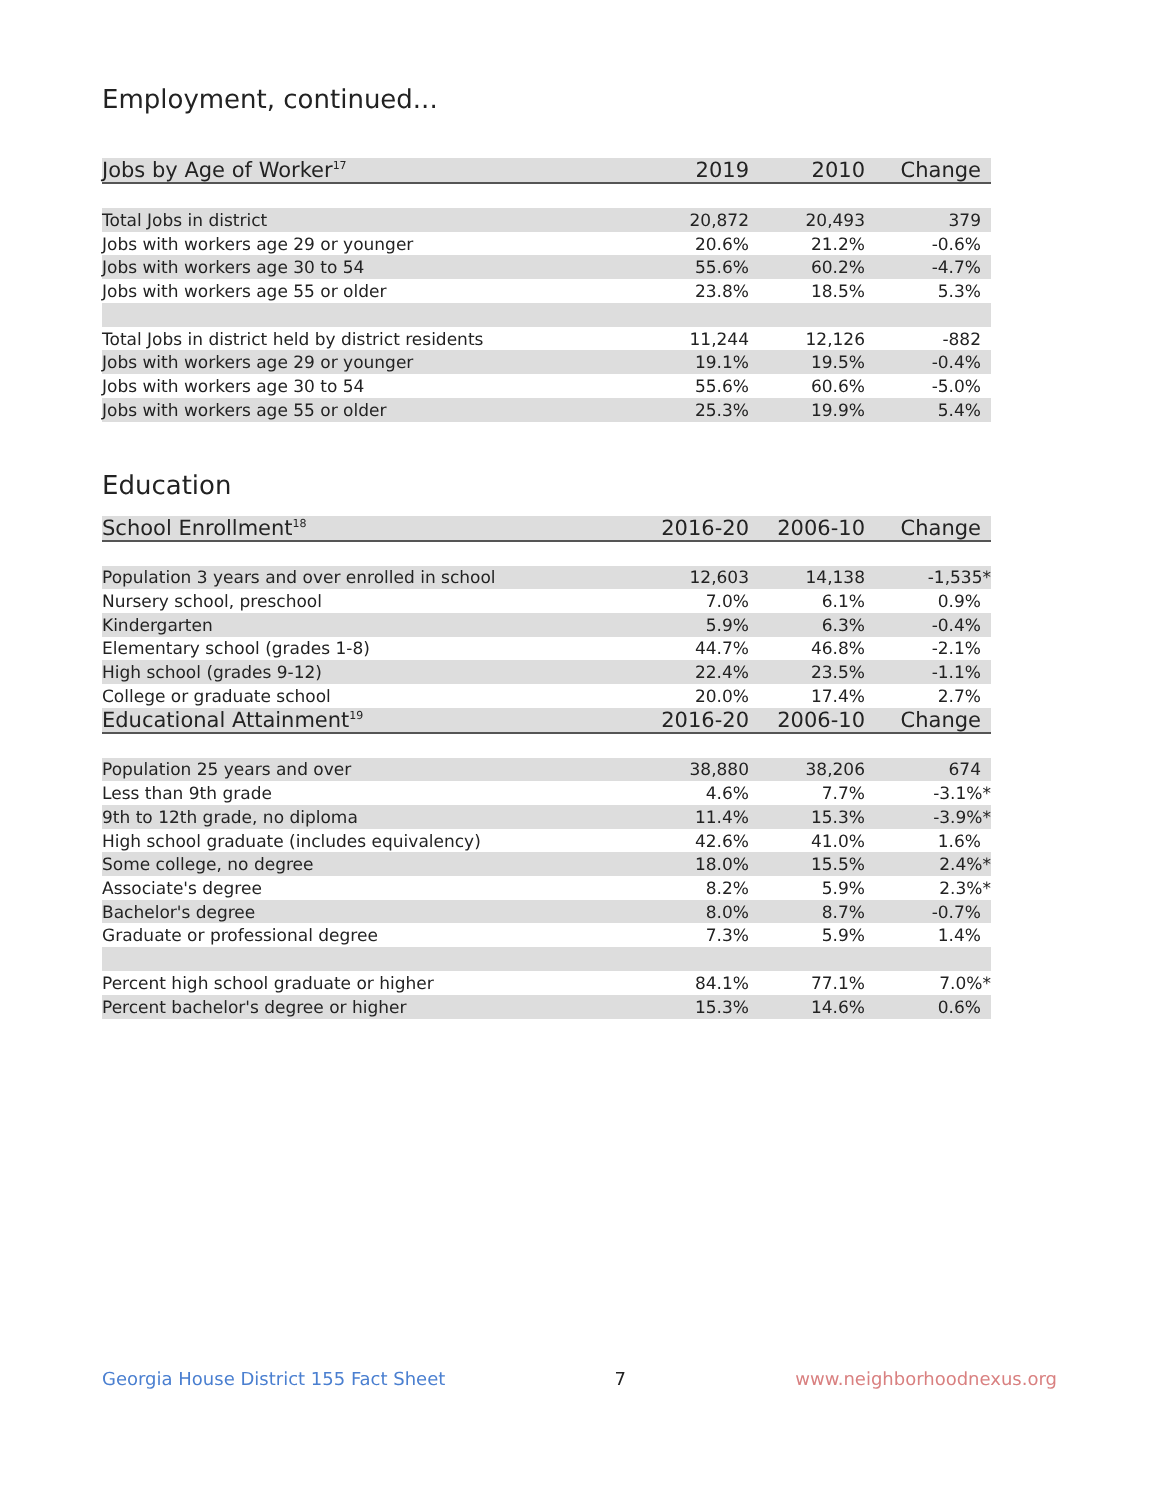Employment, continued...
| Jobs by Age of Worker<sup>17</sup> | 2019 | 2010 | Change |
| --- | --- | --- | --- |
| Total Jobs in district | 20,872 | 20,493 | 379 |
| Jobs with workers age 29 or younger | 20.6% | 21.2% | -0.6% |
| Jobs with workers age 30 to 54 | 55.6% | 60.2% | -4.7% |
| Jobs with workers age 55 or older | 23.8% | 18.5% | 5.3% |
| Total Jobs in district held by district residents | 11,244 | 12,126 | -882 |
| Jobs with workers age 29 or younger | 19.1% | 19.5% | -0.4% |
| Jobs with workers age 30 to 54 | 55.6% | 60.6% | -5.0% |
| Jobs with workers age 55 or older | 25.3% | 19.9% | 5.4% |
Education
| School Enrollment<sup>18</sup> | 2016-20 | 2006-10 | Change |
| --- | --- | --- | --- |
| Population 3 years and over enrolled in school | 12,603 | 14,138 | -1,535* |
| Nursery school, preschool | 7.0% | 6.1% | 0.9% |
| Kindergarten | 5.9% | 6.3% | -0.4% |
| Elementary school (grades 1-8) | 44.7% | 46.8% | -2.1% |
| High school (grades 9-12) | 22.4% | 23.5% | -1.1% |
| College or graduate school | 20.0% | 17.4% | 2.7% |
| Educational Attainment<sup>19</sup> | 2016-20 | 2006-10 | Change |
| Population 25 years and over | 38,880 | 38,206 | 674 |
| Less than 9th grade | 4.6% | 7.7% | -3.1%* |
| 9th to 12th grade, no diploma | 11.4% | 15.3% | -3.9%* |
| High school graduate (includes equivalency) | 42.6% | 41.0% | 1.6% |
| Some college, no degree | 18.0% | 15.5% | 2.4%* |
| Associate's degree | 8.2% | 5.9% | 2.3%* |
| Bachelor's degree | 8.0% | 8.7% | -0.7% |
| Graduate or professional degree | 7.3% | 5.9% | 1.4% |
| Percent high school graduate or higher | 84.1% | 77.1% | 7.0%* |
| Percent bachelor's degree or higher | 15.3% | 14.6% | 0.6% |
Georgia House District 155 Fact Sheet 7 www.neighborhoodnexus.org